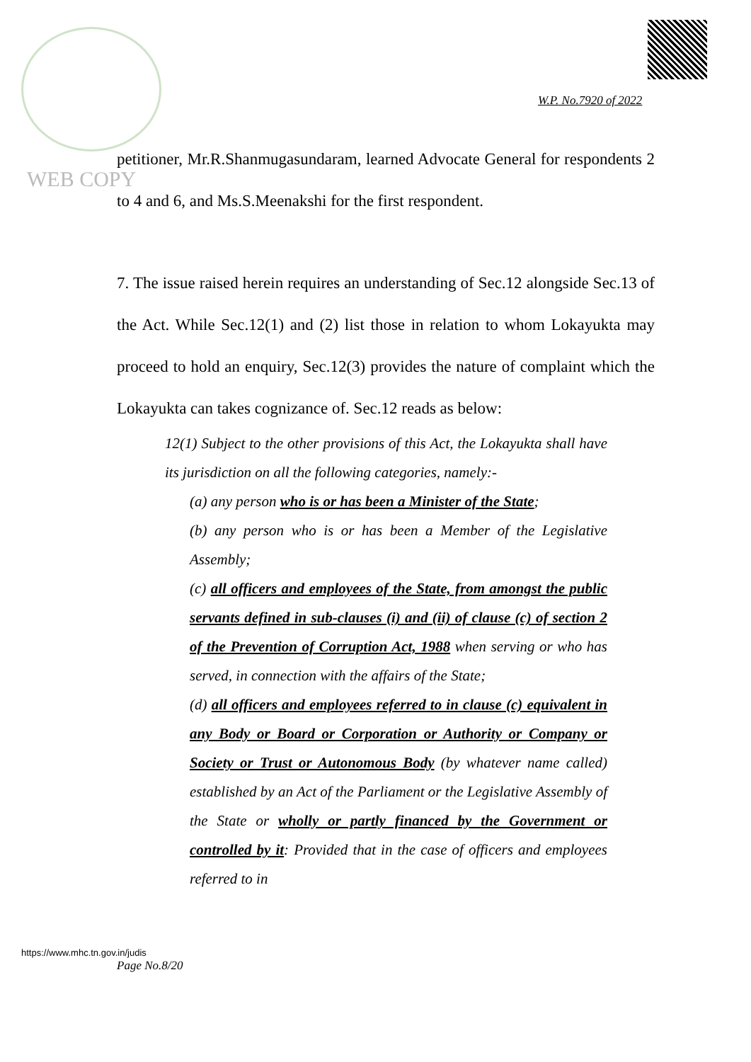WEB COPY
W.P. No.7920 of 2022
petitioner, Mr.R.Shanmugasundaram, learned Advocate General for respondents 2 to 4 and 6, and Ms.S.Meenakshi for the first respondent.
7. The issue raised herein requires an understanding of Sec.12 alongside Sec.13 of the Act. While Sec.12(1) and (2) list those in relation to whom Lokayukta may proceed to hold an enquiry, Sec.12(3) provides the nature of complaint which the Lokayukta can takes cognizance of. Sec.12 reads as below:
12(1) Subject to the other provisions of this Act, the Lokayukta shall have its jurisdiction on all the following categories, namely:-
(a) any person who is or has been a Minister of the State;
(b) any person who is or has been a Member of the Legislative Assembly;
(c) all officers and employees of the State, from amongst the public servants defined in sub-clauses (i) and (ii) of clause (c) of section 2 of the Prevention of Corruption Act, 1988 when serving or who has served, in connection with the affairs of the State;
(d) all officers and employees referred to in clause (c) equivalent in any Body or Board or Corporation or Authority or Company or Society or Trust or Autonomous Body (by whatever name called) established by an Act of the Parliament or the Legislative Assembly of the State or wholly or partly financed by the Government or controlled by it: Provided that in the case of officers and employees referred to in
https://www.mhc.tn.gov.in/judis
Page No.8/20